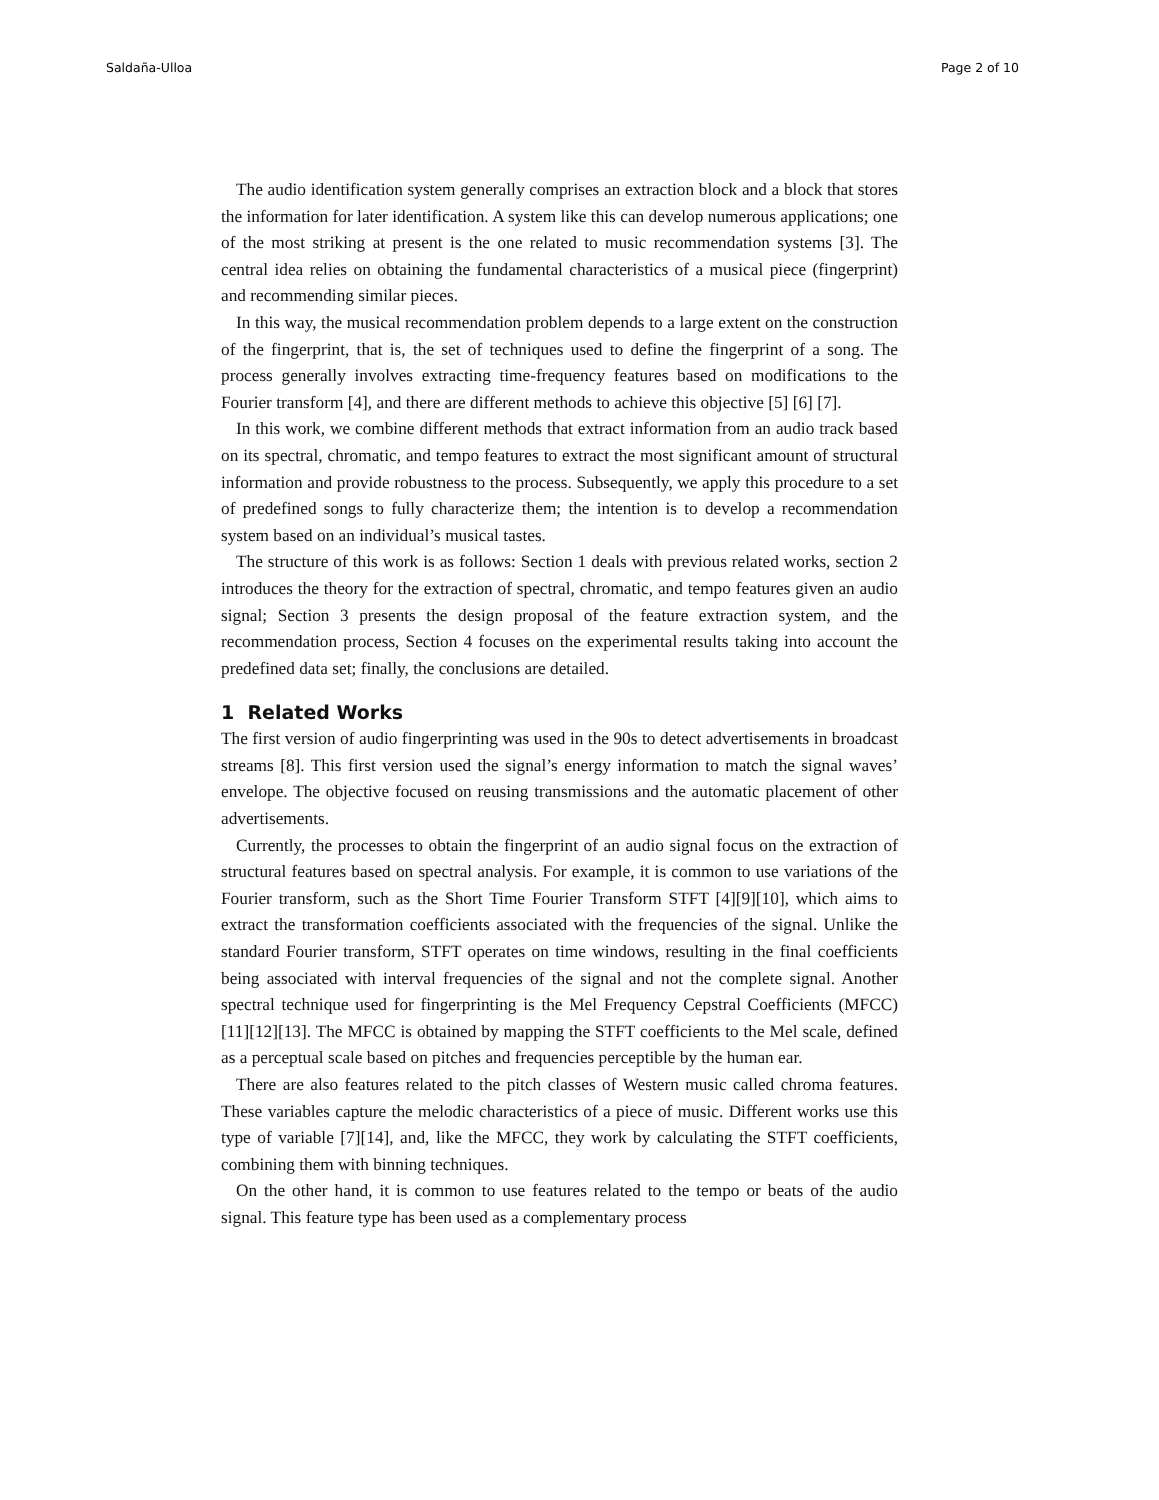Saldaña-Ulloa Page 2 of 10
The audio identification system generally comprises an extraction block and a block that stores the information for later identification. A system like this can develop numerous applications; one of the most striking at present is the one related to music recommendation systems [3]. The central idea relies on obtaining the fundamental characteristics of a musical piece (fingerprint) and recommending similar pieces.
In this way, the musical recommendation problem depends to a large extent on the construction of the fingerprint, that is, the set of techniques used to define the fingerprint of a song. The process generally involves extracting time-frequency features based on modifications to the Fourier transform [4], and there are different methods to achieve this objective [5] [6] [7].
In this work, we combine different methods that extract information from an audio track based on its spectral, chromatic, and tempo features to extract the most significant amount of structural information and provide robustness to the process. Subsequently, we apply this procedure to a set of predefined songs to fully characterize them; the intention is to develop a recommendation system based on an individual’s musical tastes.
The structure of this work is as follows: Section 1 deals with previous related works, section 2 introduces the theory for the extraction of spectral, chromatic, and tempo features given an audio signal; Section 3 presents the design proposal of the feature extraction system, and the recommendation process, Section 4 focuses on the experimental results taking into account the predefined data set; finally, the conclusions are detailed.
1 Related Works
The first version of audio fingerprinting was used in the 90s to detect advertisements in broadcast streams [8]. This first version used the signal’s energy information to match the signal waves’ envelope. The objective focused on reusing transmissions and the automatic placement of other advertisements.
Currently, the processes to obtain the fingerprint of an audio signal focus on the extraction of structural features based on spectral analysis. For example, it is common to use variations of the Fourier transform, such as the Short Time Fourier Transform STFT [4][9][10], which aims to extract the transformation coefficients associated with the frequencies of the signal. Unlike the standard Fourier transform, STFT operates on time windows, resulting in the final coefficients being associated with interval frequencies of the signal and not the complete signal. Another spectral technique used for fingerprinting is the Mel Frequency Cepstral Coefficients (MFCC) [11][12][13]. The MFCC is obtained by mapping the STFT coefficients to the Mel scale, defined as a perceptual scale based on pitches and frequencies perceptible by the human ear.
There are also features related to the pitch classes of Western music called chroma features. These variables capture the melodic characteristics of a piece of music. Different works use this type of variable [7][14], and, like the MFCC, they work by calculating the STFT coefficients, combining them with binning techniques.
On the other hand, it is common to use features related to the tempo or beats of the audio signal. This feature type has been used as a complementary process